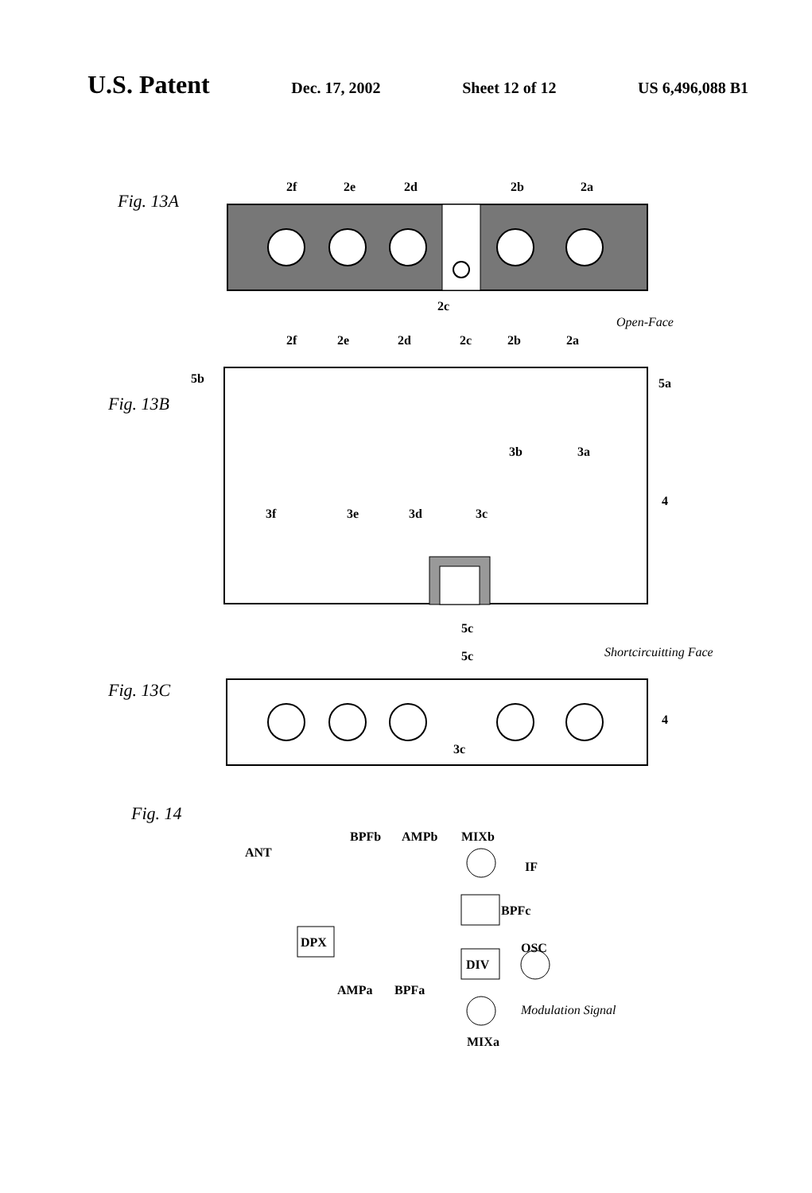U.S. Patent Dec. 17, 2002 Sheet 12 of 12 US 6,496,088 B1
Fig. 13A
2f
2e
2d
2b
2a
2c
Fig. 13B
Open-Face
2f
2e
2d
2c
2b
2a
5b
5a
4
5c
3f
3e
3d
3c
3b
3a
Shortcircuitting Face
Fig. 13C
5c
3c
4
Fig. 14
ANT
BPFb
AMPb
MIXb
IF
BPFc
OSC
DPX
DIV
AMPa
BPFa
Modulation Signal
MIXa